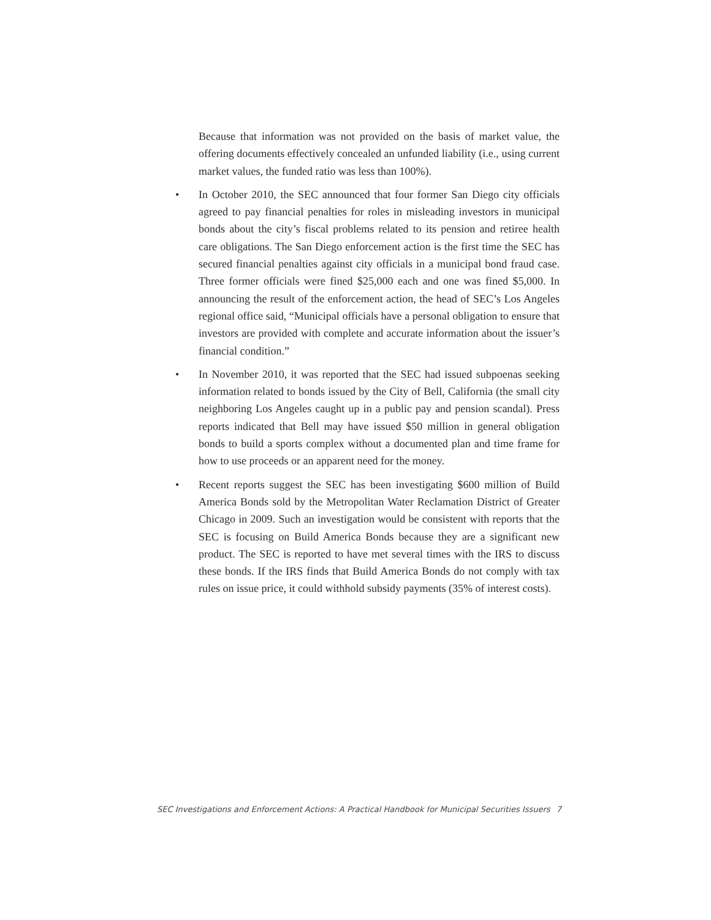Because that information was not provided on the basis of market value, the offering documents effectively concealed an unfunded liability (i.e., using current market values, the funded ratio was less than 100%).
• In October 2010, the SEC announced that four former San Diego city officials agreed to pay financial penalties for roles in misleading investors in municipal bonds about the city’s fiscal problems related to its pension and retiree health care obligations. The San Diego enforcement action is the first time the SEC has secured financial penalties against city officials in a municipal bond fraud case. Three former officials were fined $25,000 each and one was fined $5,000. In announcing the result of the enforcement action, the head of SEC’s Los Angeles regional office said, “Municipal officials have a personal obligation to ensure that investors are provided with complete and accurate information about the issuer’s financial condition.”
• In November 2010, it was reported that the SEC had issued subpoenas seeking information related to bonds issued by the City of Bell, California (the small city neighboring Los Angeles caught up in a public pay and pension scandal). Press reports indicated that Bell may have issued $50 million in general obligation bonds to build a sports complex without a documented plan and time frame for how to use proceeds or an apparent need for the money.
• Recent reports suggest the SEC has been investigating $600 million of Build America Bonds sold by the Metropolitan Water Reclamation District of Greater Chicago in 2009. Such an investigation would be consistent with reports that the SEC is focusing on Build America Bonds because they are a significant new product. The SEC is reported to have met several times with the IRS to discuss these bonds. If the IRS finds that Build America Bonds do not comply with tax rules on issue price, it could withhold subsidy payments (35% of interest costs).
SEC Investigations and Enforcement Actions: A Practical Handbook for Municipal Securities Issuers 7